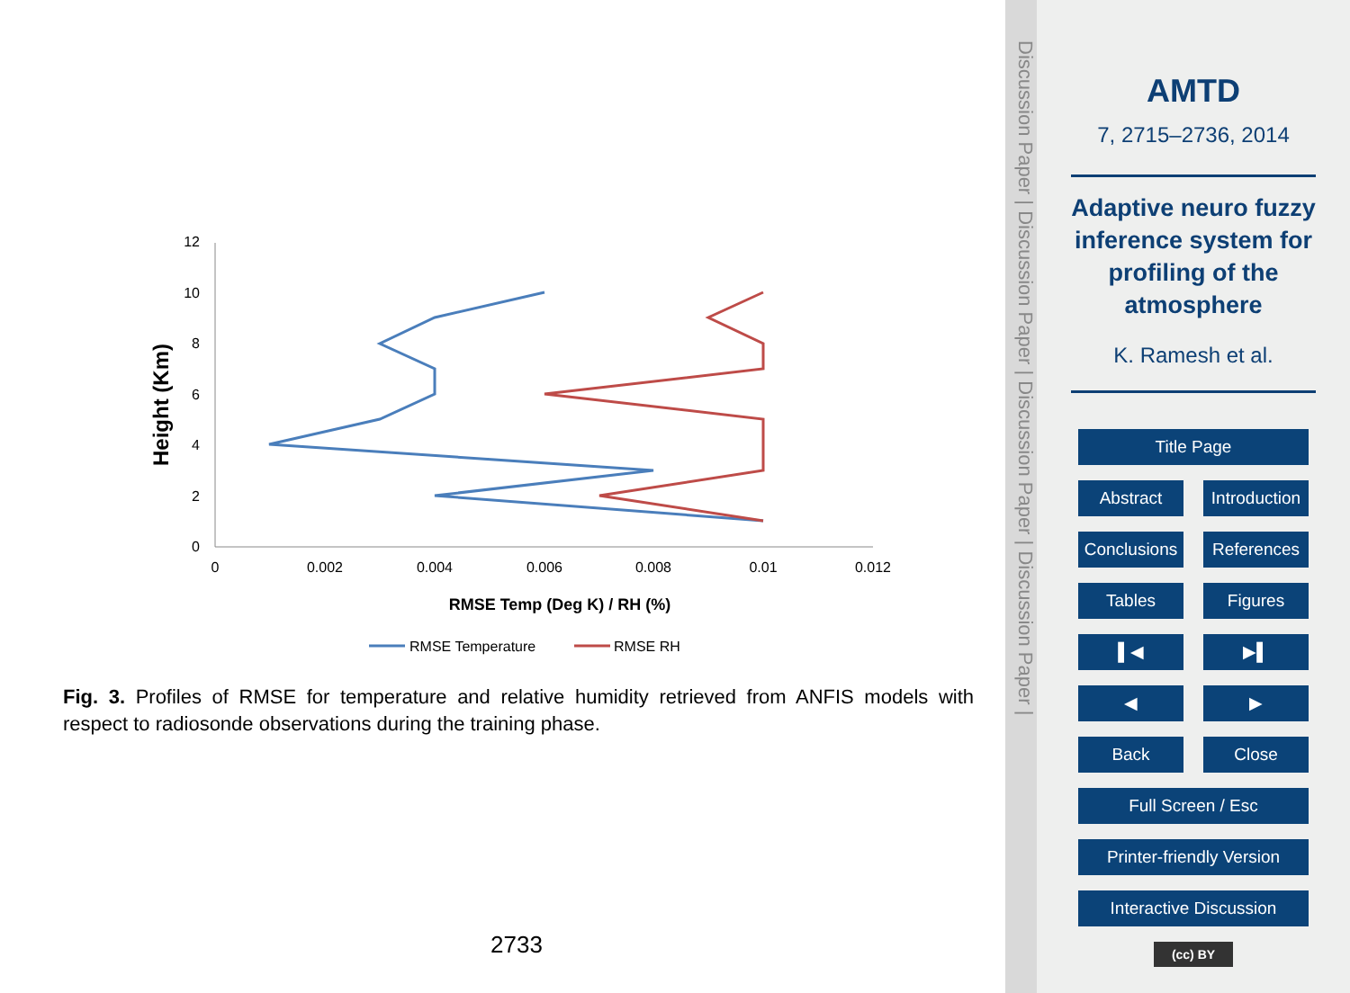12
10
8
6
4
2
0
0
0.002
0.004
0.006
0.008
0.01
0.012
RMSE Temp (Deg K) / RH (%)
Height (Km)
RMSE Temperature
RMSE RH
Fig. 3. Profiles of RMSE for temperature and relative humidity retrieved from ANFIS models with respect to radiosonde observations during the training phase.
2733
Discussion Paper | Discussion Paper | Discussion Paper | Discussion Paper |
AMTD
7, 2715–2736, 2014
Adaptive neuro fuzzy inference system for profiling of the atmosphere
K. Ramesh et al.
Title Page
Abstract Introduction
Conclusions References
Tables Figures
▌◀ ▶▌
◀ ▶
Back Close
Full Screen / Esc
Printer-friendly Version
Interactive Discussion
(cc) BY